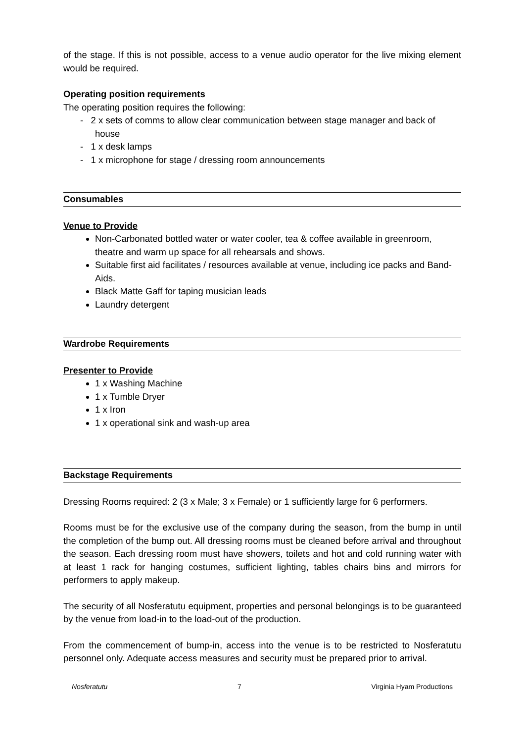of the stage. If this is not possible, access to a venue audio operator for the live mixing element would be required.
Operating position requirements
The operating position requires the following:
- 2 x sets of comms to allow clear communication between stage manager and back of house
- 1 x desk lamps
- 1 x microphone for stage / dressing room announcements
Consumables
Venue to Provide
Non-Carbonated bottled water or water cooler, tea & coffee available in greenroom, theatre and warm up space for all rehearsals and shows.
Suitable first aid facilitates / resources available at venue, including ice packs and Band-Aids.
Black Matte Gaff for taping musician leads
Laundry detergent
Wardrobe Requirements
Presenter to Provide
1 x Washing Machine
1 x Tumble Dryer
1 x Iron
1 x operational sink and wash-up area
Backstage Requirements
Dressing Rooms required: 2 (3 x Male; 3 x Female) or 1 sufficiently large for 6 performers.
Rooms must be for the exclusive use of the company during the season, from the bump in until the completion of the bump out. All dressing rooms must be cleaned before arrival and throughout the season. Each dressing room must have showers, toilets and hot and cold running water with at least 1 rack for hanging costumes, sufficient lighting, tables chairs bins and mirrors for performers to apply makeup.
The security of all Nosferatutu equipment, properties and personal belongings is to be guaranteed by the venue from load-in to the load-out of the production.
From the commencement of bump-in, access into the venue is to be restricted to Nosferatutu personnel only. Adequate access measures and security must be prepared prior to arrival.
Nosferatutu 7 Virginia Hyam Productions